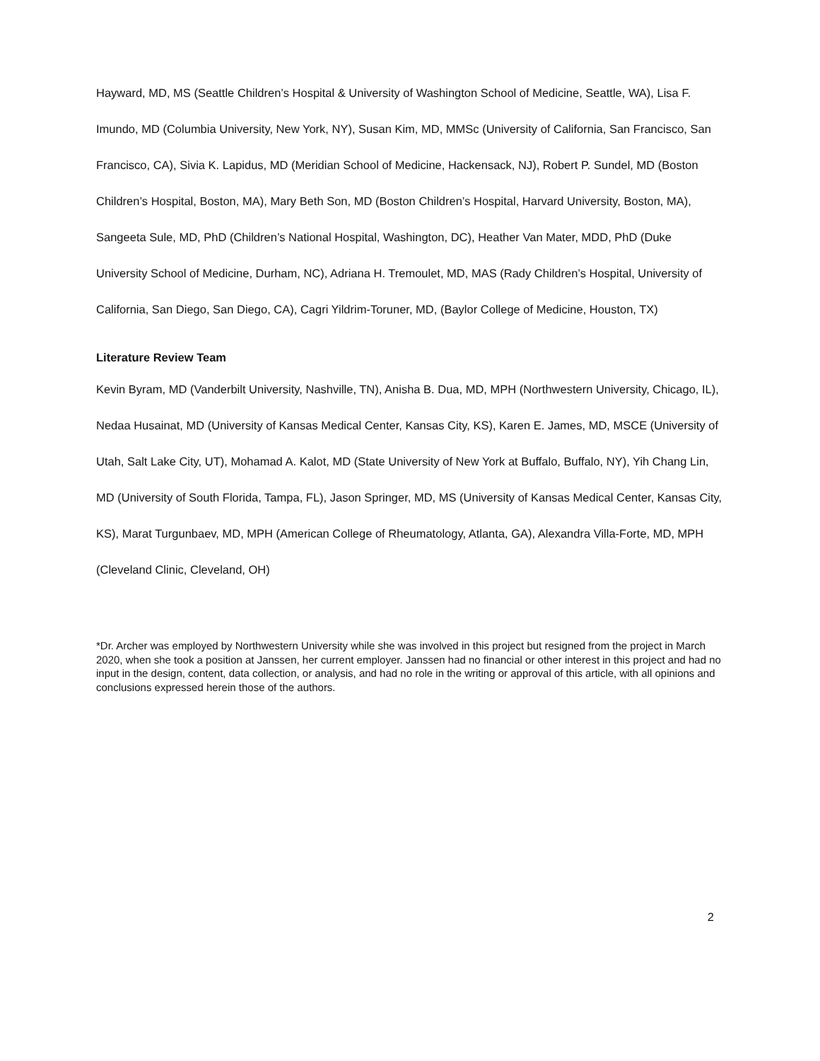Hayward, MD, MS (Seattle Children’s Hospital & University of Washington School of Medicine, Seattle, WA), Lisa F. Imundo, MD (Columbia University, New York, NY), Susan Kim, MD, MMSc (University of California, San Francisco, San Francisco, CA), Sivia K. Lapidus, MD (Meridian School of Medicine, Hackensack, NJ), Robert P. Sundel, MD (Boston Children’s Hospital, Boston, MA), Mary Beth Son, MD (Boston Children’s Hospital, Harvard University, Boston, MA), Sangeeta Sule, MD, PhD (Children’s National Hospital, Washington, DC), Heather Van Mater, MDD, PhD (Duke University School of Medicine, Durham, NC), Adriana H. Tremoulet, MD, MAS (Rady Children’s Hospital, University of California, San Diego, San Diego, CA), Cagri Yildrim-Toruner, MD, (Baylor College of Medicine, Houston, TX)
Literature Review Team
Kevin Byram, MD (Vanderbilt University, Nashville, TN), Anisha B. Dua, MD, MPH (Northwestern University, Chicago, IL), Nedaa Husainat, MD (University of Kansas Medical Center, Kansas City, KS), Karen E. James, MD, MSCE (University of Utah, Salt Lake City, UT), Mohamad A. Kalot, MD (State University of New York at Buffalo, Buffalo, NY), Yih Chang Lin, MD (University of South Florida, Tampa, FL), Jason Springer, MD, MS (University of Kansas Medical Center, Kansas City, KS), Marat Turgunbaev, MD, MPH (American College of Rheumatology, Atlanta, GA), Alexandra Villa-Forte, MD, MPH (Cleveland Clinic, Cleveland, OH)
*Dr. Archer was employed by Northwestern University while she was involved in this project but resigned from the project in March 2020, when she took a position at Janssen, her current employer. Janssen had no financial or other interest in this project and had no input in the design, content, data collection, or analysis, and had no role in the writing or approval of this article, with all opinions and conclusions expressed herein those of the authors.
2